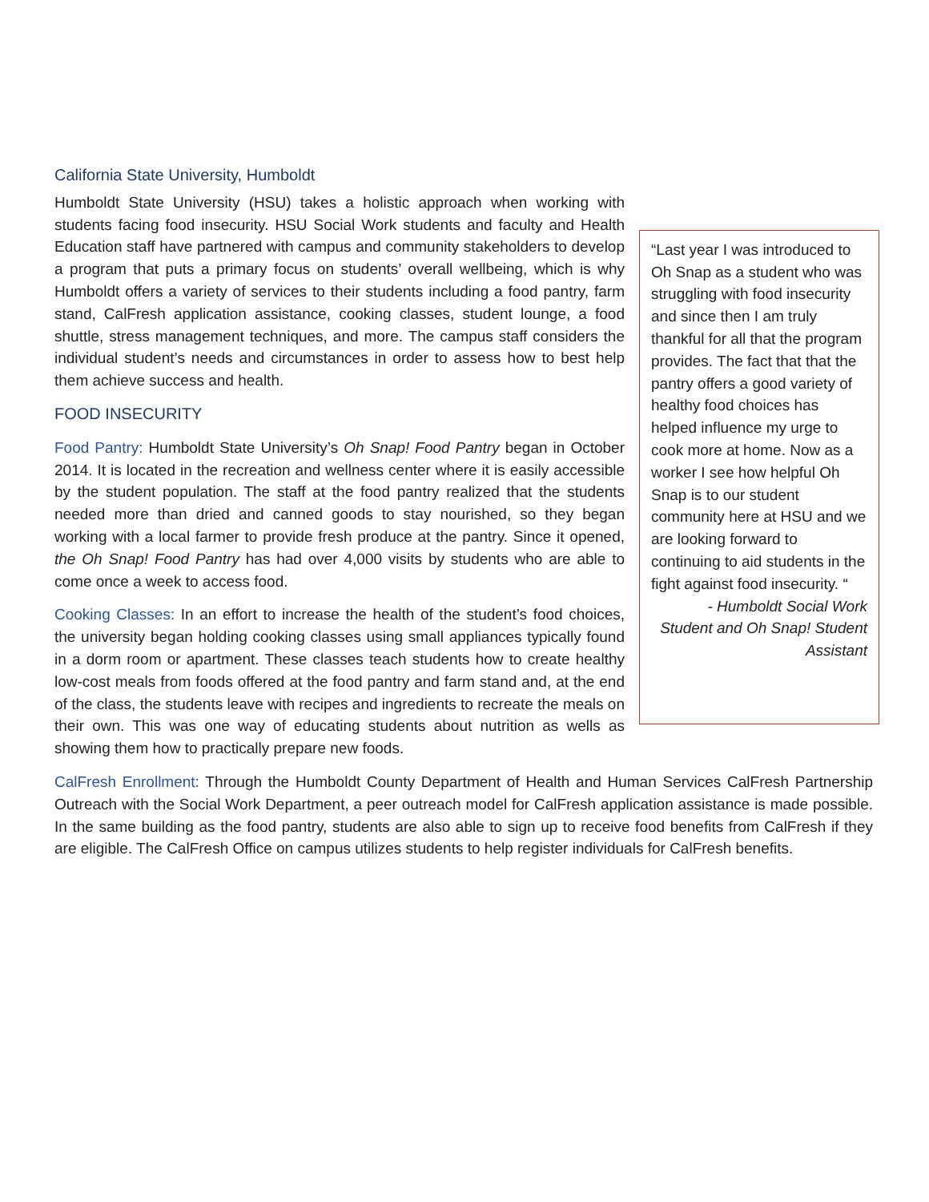California State University, Humboldt
“Last year I was introduced to Oh Snap as a student who was struggling with food insecurity and since then I am truly thankful for all that the program provides. The fact that that the pantry offers a good variety of healthy food choices has helped influence my urge to cook more at home. Now as a worker I see how helpful Oh Snap is to our student community here at HSU and we are looking forward to continuing to aid students in the fight against food insecurity. “
- Humboldt Social Work Student and Oh Snap! Student Assistant
Humboldt State University (HSU) takes a holistic approach when working with students facing food insecurity. HSU Social Work students and faculty and Health Education staff have partnered with campus and community stakeholders to develop a program that puts a primary focus on students’ overall wellbeing, which is why Humboldt offers a variety of services to their students including a food pantry, farm stand, CalFresh application assistance, cooking classes, student lounge, a food shuttle, stress management techniques, and more. The campus staff considers the individual student’s needs and circumstances in order to assess how to best help them achieve success and health.
FOOD INSECURITY
Food Pantry: Humboldt State University’s Oh Snap! Food Pantry began in October 2014. It is located in the recreation and wellness center where it is easily accessible by the student population. The staff at the food pantry realized that the students needed more than dried and canned goods to stay nourished, so they began working with a local farmer to provide fresh produce at the pantry. Since it opened, the Oh Snap! Food Pantry has had over 4,000 visits by students who are able to come once a week to access food.
Cooking Classes: In an effort to increase the health of the student’s food choices, the university began holding cooking classes using small appliances typically found in a dorm room or apartment. These classes teach students how to create healthy low-cost meals from foods offered at the food pantry and farm stand and, at the end of the class, the students leave with recipes and ingredients to recreate the meals on their own. This was one way of educating students about nutrition as wells as showing them how to practically prepare new foods.
CalFresh Enrollment: Through the Humboldt County Department of Health and Human Services CalFresh Partnership Outreach with the Social Work Department, a peer outreach model for CalFresh application assistance is made possible. In the same building as the food pantry, students are also able to sign up to receive food benefits from CalFresh if they are eligible. The CalFresh Office on campus utilizes students to help register individuals for CalFresh benefits.